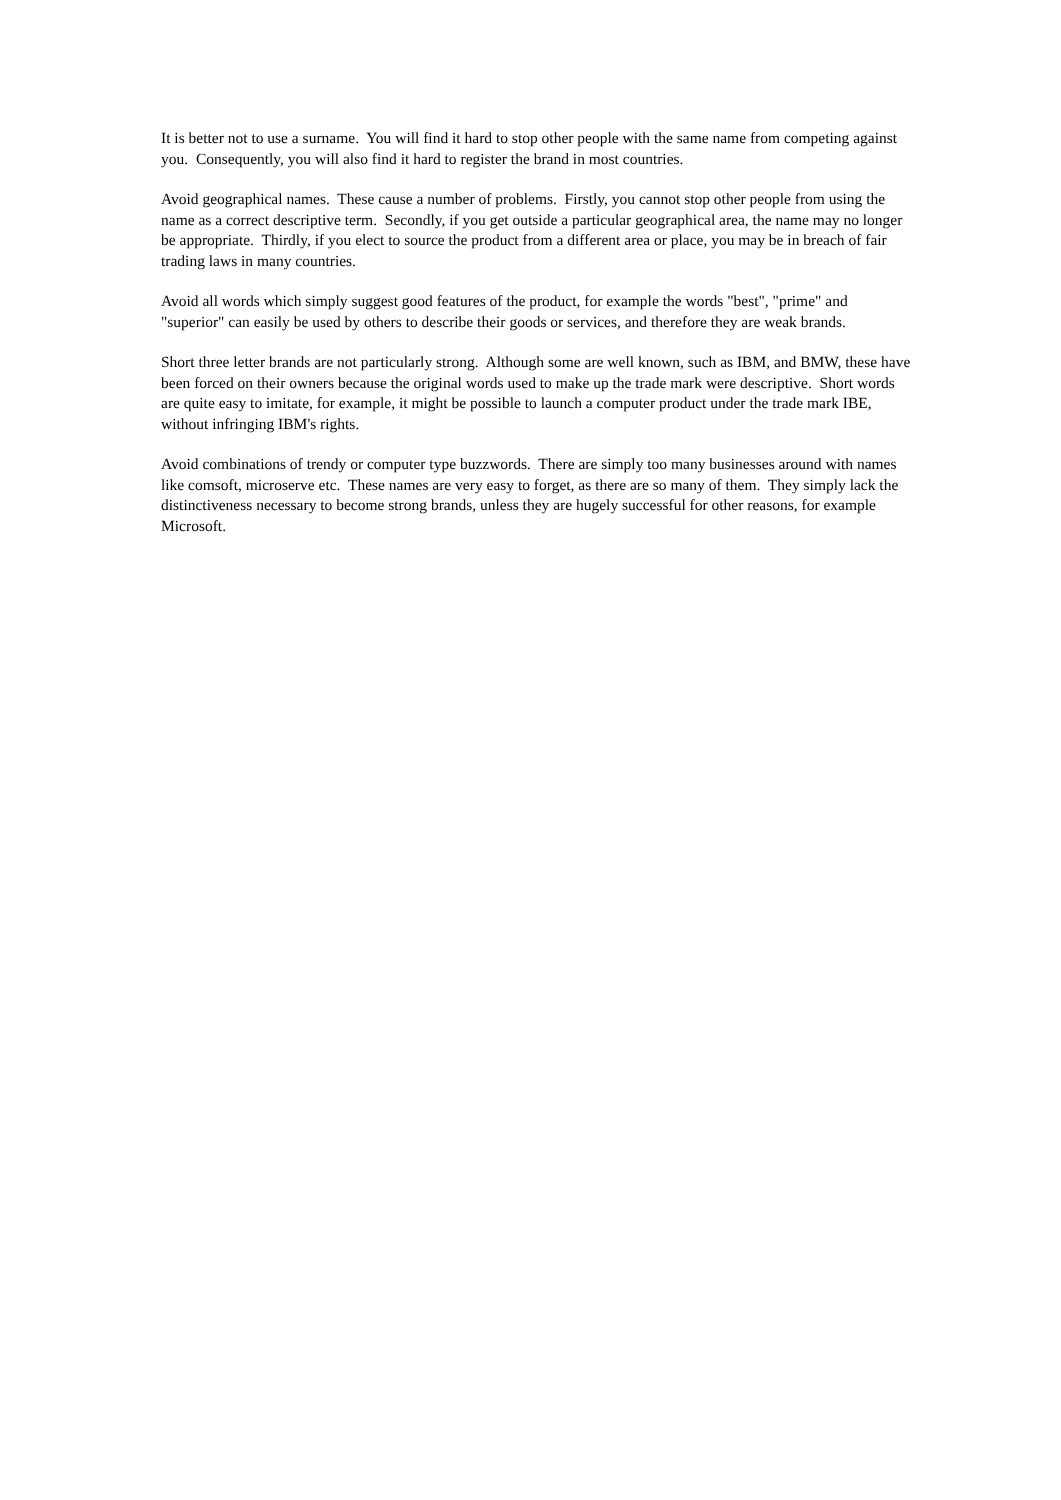It is better not to use a surname. You will find it hard to stop other people with the same name from competing against you. Consequently, you will also find it hard to register the brand in most countries.
Avoid geographical names. These cause a number of problems. Firstly, you cannot stop other people from using the name as a correct descriptive term. Secondly, if you get outside a particular geographical area, the name may no longer be appropriate. Thirdly, if you elect to source the product from a different area or place, you may be in breach of fair trading laws in many countries.
Avoid all words which simply suggest good features of the product, for example the words "best", "prime" and "superior" can easily be used by others to describe their goods or services, and therefore they are weak brands.
Short three letter brands are not particularly strong. Although some are well known, such as IBM, and BMW, these have been forced on their owners because the original words used to make up the trade mark were descriptive. Short words are quite easy to imitate, for example, it might be possible to launch a computer product under the trade mark IBE, without infringing IBM's rights.
Avoid combinations of trendy or computer type buzzwords. There are simply too many businesses around with names like comsoft, microserve etc. These names are very easy to forget, as there are so many of them. They simply lack the distinctiveness necessary to become strong brands, unless they are hugely successful for other reasons, for example Microsoft.